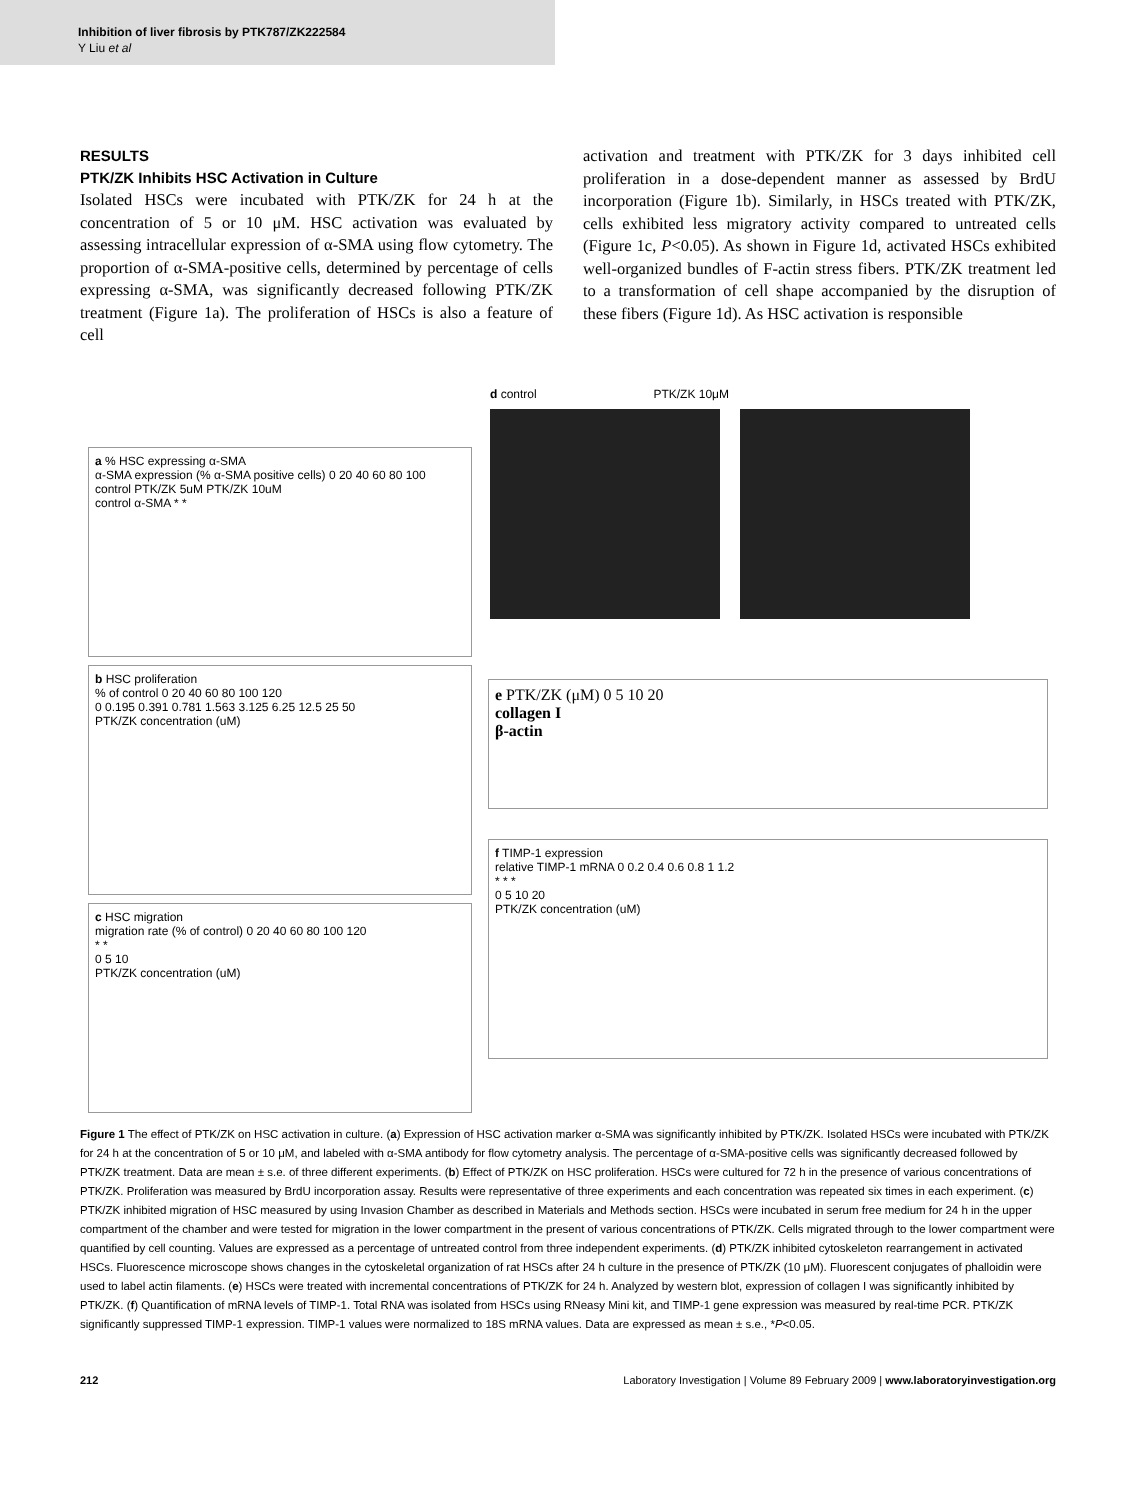Inhibition of liver fibrosis by PTK787/ZK222584
Y Liu et al
RESULTS
PTK/ZK Inhibits HSC Activation in Culture
Isolated HSCs were incubated with PTK/ZK for 24 h at the concentration of 5 or 10 μM. HSC activation was evaluated by assessing intracellular expression of α-SMA using flow cytometry. The proportion of α-SMA-positive cells, determined by percentage of cells expressing α-SMA, was significantly decreased following PTK/ZK treatment (Figure 1a). The proliferation of HSCs is also a feature of cell
activation and treatment with PTK/ZK for 3 days inhibited cell proliferation in a dose-dependent manner as assessed by BrdU incorporation (Figure 1b). Similarly, in HSCs treated with PTK/ZK, cells exhibited less migratory activity compared to untreated cells (Figure 1c, P<0.05). As shown in Figure 1d, activated HSCs exhibited well-organized bundles of F-actin stress fibers. PTK/ZK treatment led to a transformation of cell shape accompanied by the disruption of these fibers (Figure 1d). As HSC activation is responsible
a % HSC expressing α-SMA
α-SMA expression (% α-SMA positive cells) 0 20 40 60 80 100
control PTK/ZK 5uM PTK/ZK 10uM
control α-SMA * *
b HSC proliferation
% of control 0 20 40 60 80 100 120
0 0.195 0.391 0.781 1.563 3.125 6.25 12.5 25 50
PTK/ZK concentration (uM)
c HSC migration
migration rate (% of control) 0 20 40 60 80 100 120
* *
0 5 10
PTK/ZK concentration (uM)
d control PTK/ZK 10μM
e PTK/ZK (μM) 0 5 10 20
collagen I
β-actin
f TIMP-1 expression
relative TIMP-1 mRNA 0 0.2 0.4 0.6 0.8 1 1.2
* * *
0 5 10 20
PTK/ZK concentration (uM)
Figure 1 The effect of PTK/ZK on HSC activation in culture. (a) Expression of HSC activation marker α-SMA was significantly inhibited by PTK/ZK. Isolated HSCs were incubated with PTK/ZK for 24 h at the concentration of 5 or 10 μM, and labeled with α-SMA antibody for flow cytometry analysis. The percentage of α-SMA-positive cells was significantly decreased followed by PTK/ZK treatment. Data are mean ± s.e. of three different experiments. (b) Effect of PTK/ZK on HSC proliferation. HSCs were cultured for 72 h in the presence of various concentrations of PTK/ZK. Proliferation was measured by BrdU incorporation assay. Results were representative of three experiments and each concentration was repeated six times in each experiment. (c) PTK/ZK inhibited migration of HSC measured by using Invasion Chamber as described in Materials and Methods section. HSCs were incubated in serum free medium for 24 h in the upper compartment of the chamber and were tested for migration in the lower compartment in the present of various concentrations of PTK/ZK. Cells migrated through to the lower compartment were quantified by cell counting. Values are expressed as a percentage of untreated control from three independent experiments. (d) PTK/ZK inhibited cytoskeleton rearrangement in activated HSCs. Fluorescence microscope shows changes in the cytoskeletal organization of rat HSCs after 24 h culture in the presence of PTK/ZK (10 μM). Fluorescent conjugates of phalloidin were used to label actin filaments. (e) HSCs were treated with incremental concentrations of PTK/ZK for 24 h. Analyzed by western blot, expression of collagen I was significantly inhibited by PTK/ZK. (f) Quantification of mRNA levels of TIMP-1. Total RNA was isolated from HSCs using RNeasy Mini kit, and TIMP-1 gene expression was measured by real-time PCR. PTK/ZK significantly suppressed TIMP-1 expression. TIMP-1 values were normalized to 18S mRNA values. Data are expressed as mean ± s.e., *P<0.05.
212 Laboratory Investigation | Volume 89 February 2009 | www.laboratoryinvestigation.org